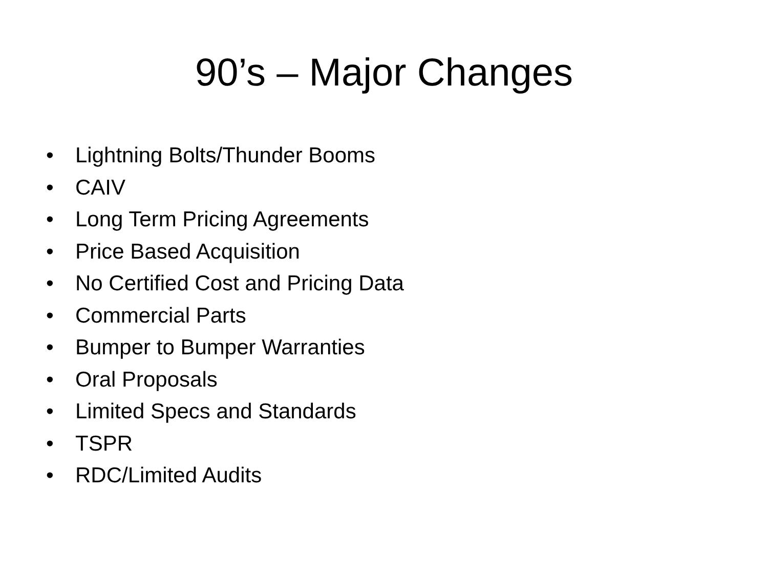90’s – Major Changes
• Lightning Bolts/Thunder Booms
• CAIV
• Long Term Pricing Agreements
• Price Based Acquisition
• No Certified Cost and Pricing Data
• Commercial Parts
• Bumper to Bumper Warranties
• Oral Proposals
• Limited Specs and Standards
• TSPR
• RDC/Limited Audits